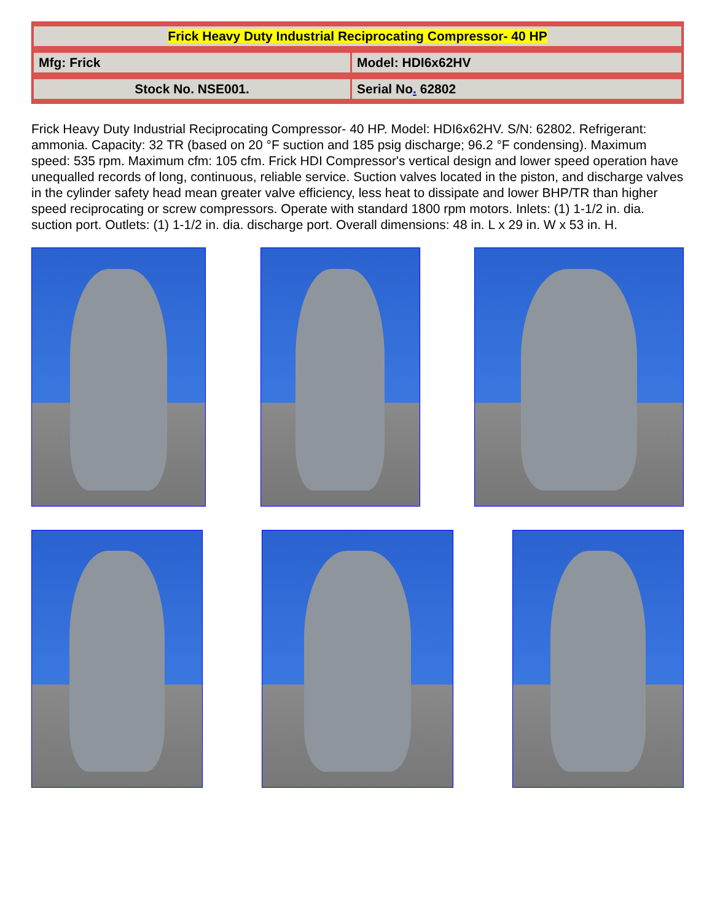| Frick Heavy Duty Industrial Reciprocating Compressor- 40 HP | |
| Mfg: Frick | Model: HDI6x62HV |
| Stock No. NSE001. | Serial No . 62802 |
Frick Heavy Duty Industrial Reciprocating Compressor- 40 HP. Model: HDI6x62HV. S/N: 62802. Refrigerant: ammonia. Capacity: 32 TR (based on 20 °F suction and 185 psig discharge; 96.2 °F condensing). Maximum speed: 535 rpm. Maximum cfm: 105 cfm. Frick HDI Compressor's vertical design and lower speed operation have unequalled records of long, continuous, reliable service. Suction valves located in the piston, and discharge valves in the cylinder safety head mean greater valve efficiency, less heat to dissipate and lower BHP/TR than higher speed reciprocating or screw compressors. Operate with standard 1800 rpm motors. Inlets: (1) 1-1/2 in. dia. suction port. Outlets: (1) 1-1/2 in. dia. discharge port. Overall dimensions: 48 in. L x 29 in. W x 53 in. H.